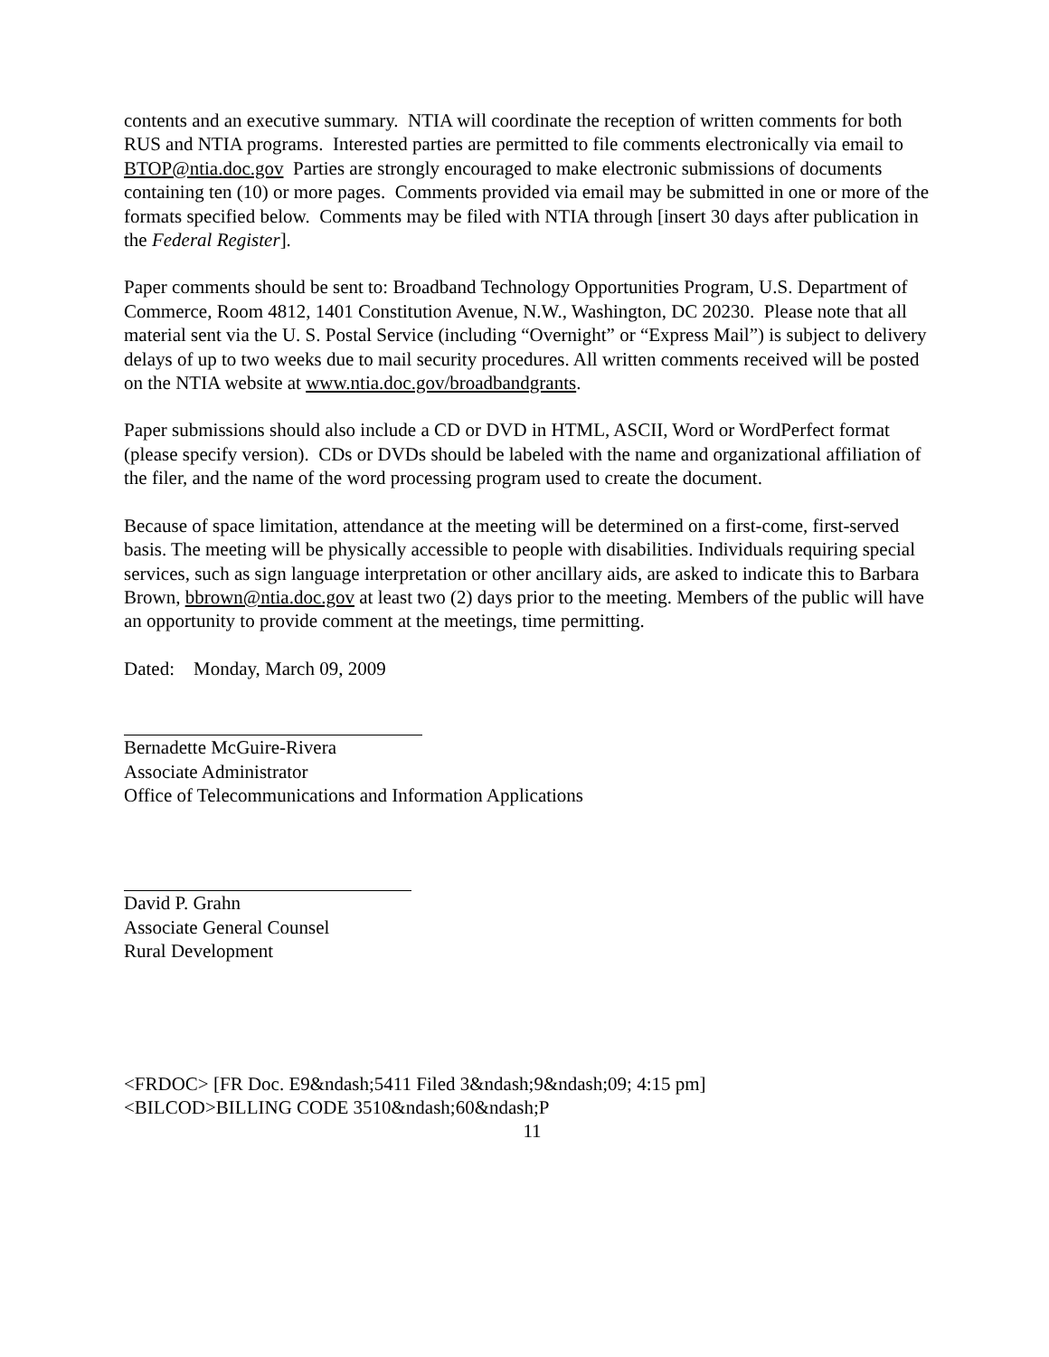contents and an executive summary. NTIA will coordinate the reception of written comments for both RUS and NTIA programs. Interested parties are permitted to file comments electronically via email to BTOP@ntia.doc.gov Parties are strongly encouraged to make electronic submissions of documents containing ten (10) or more pages. Comments provided via email may be submitted in one or more of the formats specified below. Comments may be filed with NTIA through [insert 30 days after publication in the Federal Register].
Paper comments should be sent to: Broadband Technology Opportunities Program, U.S. Department of Commerce, Room 4812, 1401 Constitution Avenue, N.W., Washington, DC 20230. Please note that all material sent via the U. S. Postal Service (including “Overnight” or “Express Mail”) is subject to delivery delays of up to two weeks due to mail security procedures. All written comments received will be posted on the NTIA website at www.ntia.doc.gov/broadbandgrants.
Paper submissions should also include a CD or DVD in HTML, ASCII, Word or WordPerfect format (please specify version). CDs or DVDs should be labeled with the name and organizational affiliation of the filer, and the name of the word processing program used to create the document.
Because of space limitation, attendance at the meeting will be determined on a first-come, first-served basis. The meeting will be physically accessible to people with disabilities. Individuals requiring special services, such as sign language interpretation or other ancillary aids, are asked to indicate this to Barbara Brown, bbrown@ntia.doc.gov at least two (2) days prior to the meeting. Members of the public will have an opportunity to provide comment at the meetings, time permitting.
Dated: Monday, March 09, 2009
Bernadette McGuire-Rivera
Associate Administrator
Office of Telecommunications and Information Applications
David P. Grahn
Associate General Counsel
Rural Development
<FRDOC> [FR Doc. E9&ndash;5411 Filed 3&ndash;9&ndash;09; 4:15 pm]
<BILCOD>BILLING CODE 3510&ndash;60&ndash;P
11